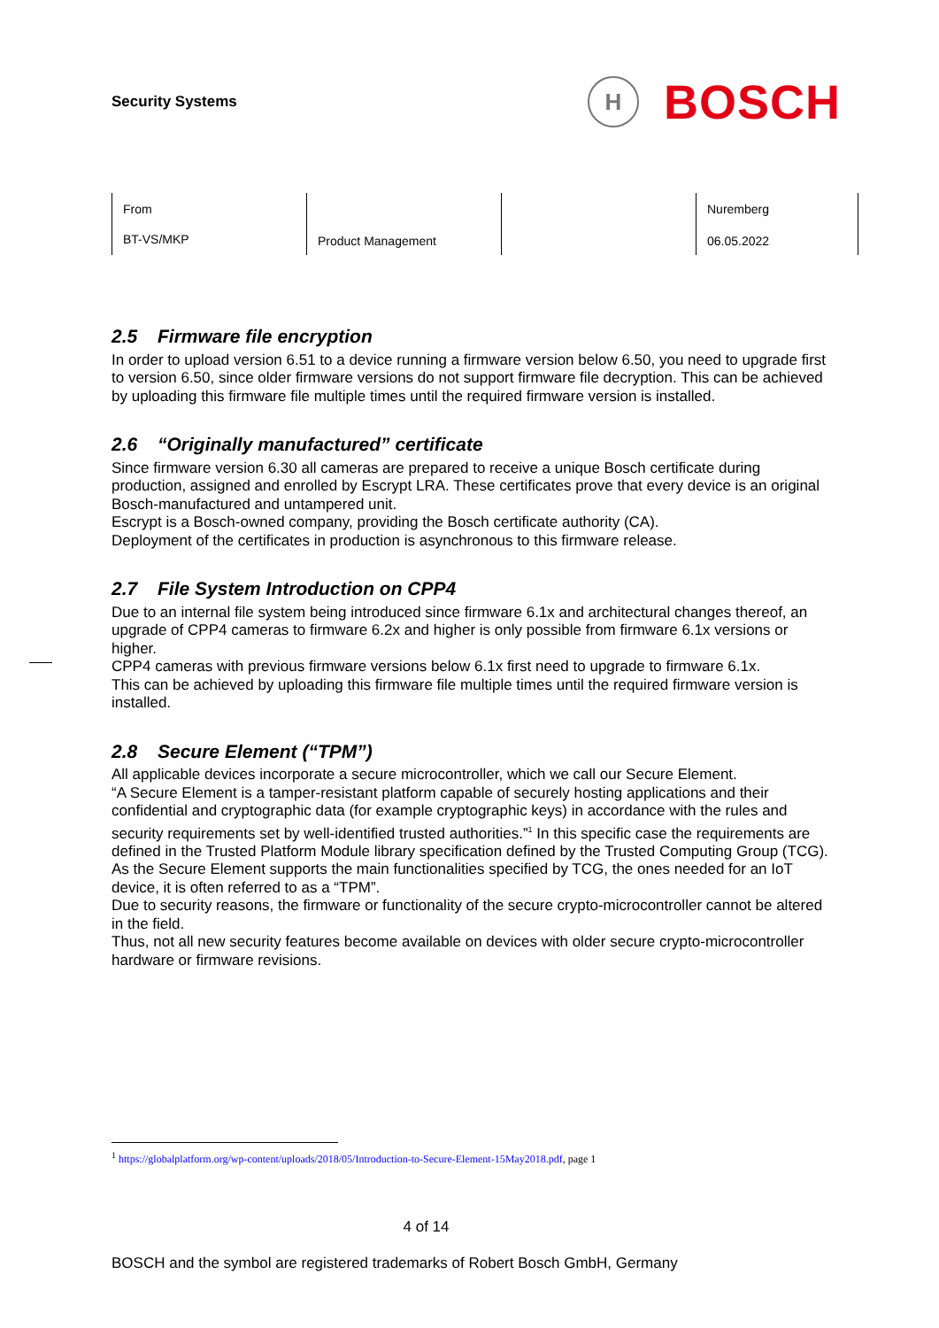Security Systems
H
BOSCH
| From BT-VS/MKP | Product Management | | Nuremberg 06.05.2022 |
2.5 Firmware file encryption
In order to upload version 6.51 to a device running a firmware version below 6.50, you need to upgrade first to version 6.50, since older firmware versions do not support firmware file decryption. This can be achieved by uploading this firmware file multiple times until the required firmware version is installed.
2.6 “Originally manufactured” certificate
Since firmware version 6.30 all cameras are prepared to receive a unique Bosch certificate during production, assigned and enrolled by Escrypt LRA. These certificates prove that every device is an original Bosch-manufactured and untampered unit.
Escrypt is a Bosch-owned company, providing the Bosch certificate authority (CA).
Deployment of the certificates in production is asynchronous to this firmware release.
2.7 File System Introduction on CPP4
Due to an internal file system being introduced since firmware 6.1x and architectural changes thereof, an upgrade of CPP4 cameras to firmware 6.2x and higher is only possible from firmware 6.1x versions or higher.
CPP4 cameras with previous firmware versions below 6.1x first need to upgrade to firmware 6.1x.
This can be achieved by uploading this firmware file multiple times until the required firmware version is installed.
2.8 Secure Element (“TPM”)
All applicable devices incorporate a secure microcontroller, which we call our Secure Element.
“A Secure Element is a tamper-resistant platform capable of securely hosting applications and their confidential and cryptographic data (for example cryptographic keys) in accordance with the rules and security requirements set by well-identified trusted authorities.”<sup>1</sup> In this specific case the requirements are defined in the Trusted Platform Module library specification defined by the Trusted Computing Group (TCG). As the Secure Element supports the main functionalities specified by TCG, the ones needed for an IoT device, it is often referred to as a “TPM”.
Due to security reasons, the firmware or functionality of the secure crypto-microcontroller cannot be altered in the field.
Thus, not all new security features become available on devices with older secure crypto-microcontroller hardware or firmware revisions.
<sup>1</sup> https://globalplatform.org/wp-content/uploads/2018/05/Introduction-to-Secure-Element-15May2018.pdf, page 1
4 of 14
BOSCH and the symbol are registered trademarks of Robert Bosch GmbH, Germany